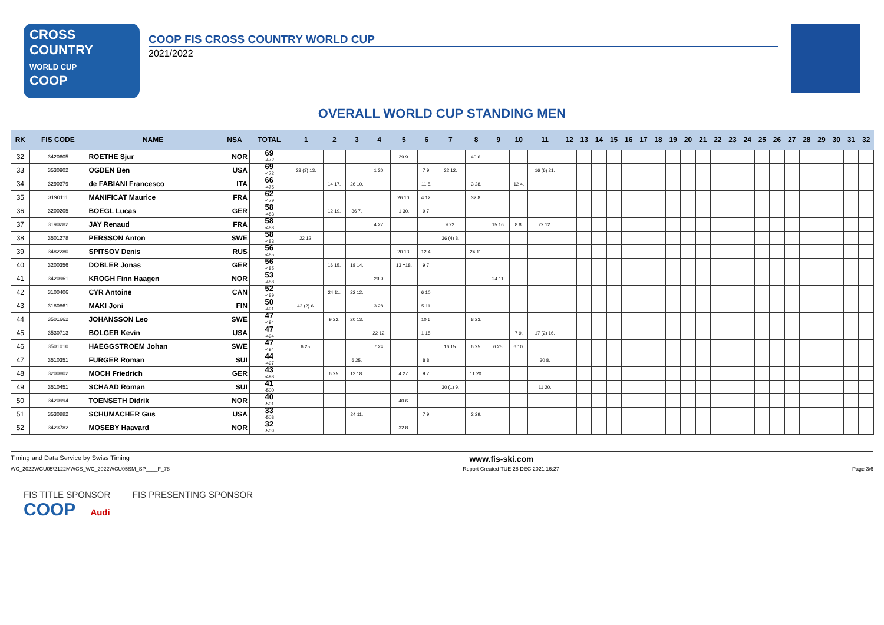CROSS
COUNTRY
WORLD CUP
COOP
COOP FIS CROSS COUNTRY WORLD CUP
2021/2022
OVERALL WORLD CUP STANDING MEN
| RK | FIS CODE | NAME | NSA | TOTAL | 1 | 2 | 3 | 4 | 5 | 6 | 7 | 8 | 9 | 10 | 11 | 12 | 13 | 14 | 15 | 16 | 17 | 18 | 19 | 20 | 21 | 22 | 23 | 24 | 25 | 26 | 27 | 28 | 29 | 30 | 31 | 32 |
| --- | --- | --- | --- | --- | --- | --- | --- | --- | --- | --- | --- | --- | --- | --- | --- | --- | --- | --- | --- | --- | --- | --- | --- | --- | --- | --- | --- | --- | --- | --- | --- | --- | --- | --- | --- | --- |
| 32 | 3420605 | ROETHE Sjur | NOR | 69 -472 | | | | | 29 9. | | | 40 6. | | | | | | | | | | | | | | | | | | | | | | | | |
| 33 | 3530902 | OGDEN Ben | USA | 69 -472 | 23 (3) 13. | | | 1 30. | | 7 9. | 22 12. | | | | 16 (6) 21. | | | | | | | | | | | | | | | | | | | | | |
| 34 | 3290379 | de FABIANI Francesco | ITA | 66 -475 | | 14 17. | 26 10. | | | 11 5. | | 3 28. | | 12 4. | | | | | | | | | | | | | | | | | | | | | | |
| 35 | 3190111 | MANIFICAT Maurice | FRA | 62 -479 | | | | | 26 10. | 4 12. | | 32 8. | | | | | | | | | | | | | | | | | | | | | | | | |
| 36 | 3200205 | BOEGL Lucas | GER | 58 -483 | | 12 19. | 36 7. | | 1 30. | 9 7. | | | | | | | | | | | | | | | | | | | | | | | | | | |
| 37 | 3190282 | JAY Renaud | FRA | 58 -483 | | | | 4 27. | | | 9 22. | | 15 16. | 8 8. | 22 12. | | | | | | | | | | | | | | | | | | | | | |
| 38 | 3501278 | PERSSON Anton | SWE | 58 -483 | 22 12. | | | | | | 36 (4) 8. | | | | | | | | | | | | | | | | | | | | | | | | | |
| 39 | 3482280 | SPITSOV Denis | RUS | 56 -485 | | | | | 20 13. | 12 4. | | 24 11. | | | | | | | | | | | | | | | | | | | | | | | | |
| 40 | 3200356 | DOBLER Jonas | GER | 56 -485 | | 16 15. | 18 14. | | 13 =18. | 9 7. | | | | | | | | | | | | | | | | | | | | | | | | | | |
| 41 | 3420961 | KROGH Finn Haagen | NOR | 53 -488 | | | | 29 9. | | | | | 24 11. | | | | | | | | | | | | | | | | | | | | | | | |
| 42 | 3100406 | CYR Antoine | CAN | 52 -489 | | 24 11. | 22 12. | | | 6 10. | | | | | | | | | | | | | | | | | | | | | | | | | | |
| 43 | 3180861 | MAKI Joni | FIN | 50 -491 | 42 (2) 6. | | | 3 28. | | 5 11. | | | | | | | | | | | | | | | | | | | | | | | | | | |
| 44 | 3501662 | JOHANSSON Leo | SWE | 47 -494 | | 9 22. | 20 13. | | | 10 6. | | 8 23. | | | | | | | | | | | | | | | | | | | | | | | | |
| 45 | 3530713 | BOLGER Kevin | USA | 47 -494 | | | | 22 12. | | 1 15. | | | | 7 9. | 17 (2) 16. | | | | | | | | | | | | | | | | | | | | | |
| 46 | 3501010 | HAEGGSTROEM Johan | SWE | 47 -494 | 6 25. | | | 7 24. | | | 16 15. | 6 25. | 6 25. | 6 10. | | | | | | | | | | | | | | | | | | | | | | |
| 47 | 3510351 | FURGER Roman | SUI | 44 -497 | | | 6 25. | | | 8 8. | | | | | 30 8. | | | | | | | | | | | | | | | | | | | | | |
| 48 | 3200802 | MOCH Friedrich | GER | 43 -498 | | 6 25. | 13 18. | | 4 27. | 9 7. | | 11 20. | | | | | | | | | | | | | | | | | | | | | | | | |
| 49 | 3510451 | SCHAAD Roman | SUI | 41 -500 | | | | | | | 30 (1) 9. | | | | 11 20. | | | | | | | | | | | | | | | | | | | | | |
| 50 | 3420994 | TOENSETH Didrik | NOR | 40 -501 | | | | | 40 6. | | | | | | | | | | | | | | | | | | | | | | | | | | | |
| 51 | 3530882 | SCHUMACHER Gus | USA | 33 -508 | | | 24 11. | | | 7 9. | | 2 29. | | | | | | | | | | | | | | | | | | | | | | | | |
| 52 | 3423782 | MOSEBY Haavard | NOR | 32 -509 | | | | | 32 8. | | | | | | | | | | | | | | | | | | | | | | | | | | | |
Timing and Data Service by Swiss Timing www.fis-ski.com
WC_2022WCU05\2122MWCS_WC_2022WCU05SM_SP____F_78 Report Created TUE 28 DEC 2021 16:27 Page 3/6
FIS TITLE SPONSOR FIS PRESENTING SPONSOR
COOP Audi